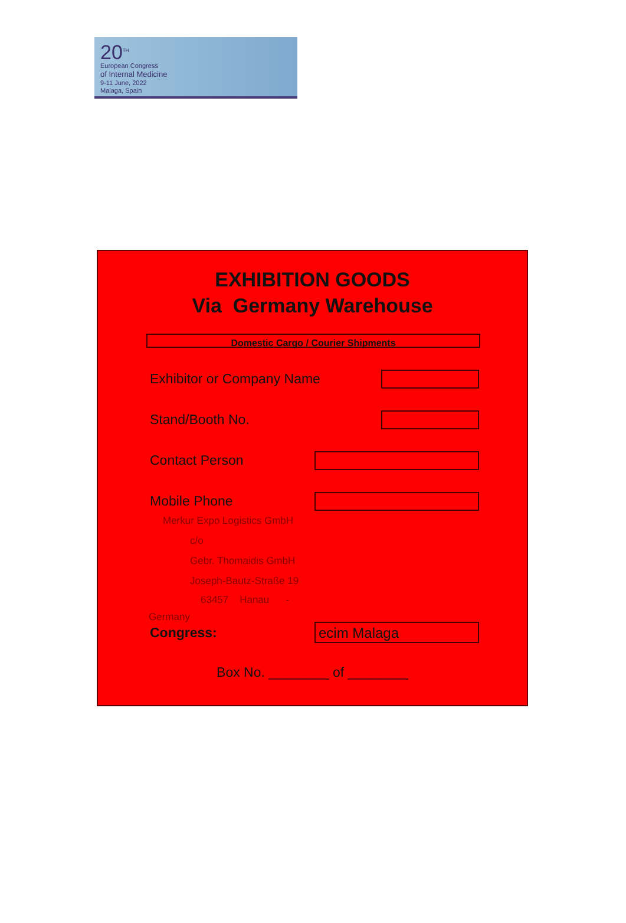20<sup>TH</sup>
European Congress
of Internal Medicine
9-11 June, 2022
Malaga, Spain
EXHIBITION GOODS
Via Germany Warehouse
Domestic Cargo / Courier Shipments
Exhibitor or Company Name
Stand/Booth No.
Contact Person
Mobile Phone
Merkur Expo Logistics GmbH
c/o
Gebr. Thomaidis GmbH
Joseph-Bautz-Straße 19
63457 Hanau -
Germany
Congress:
ecim Malaga
Box No. ________ of ________